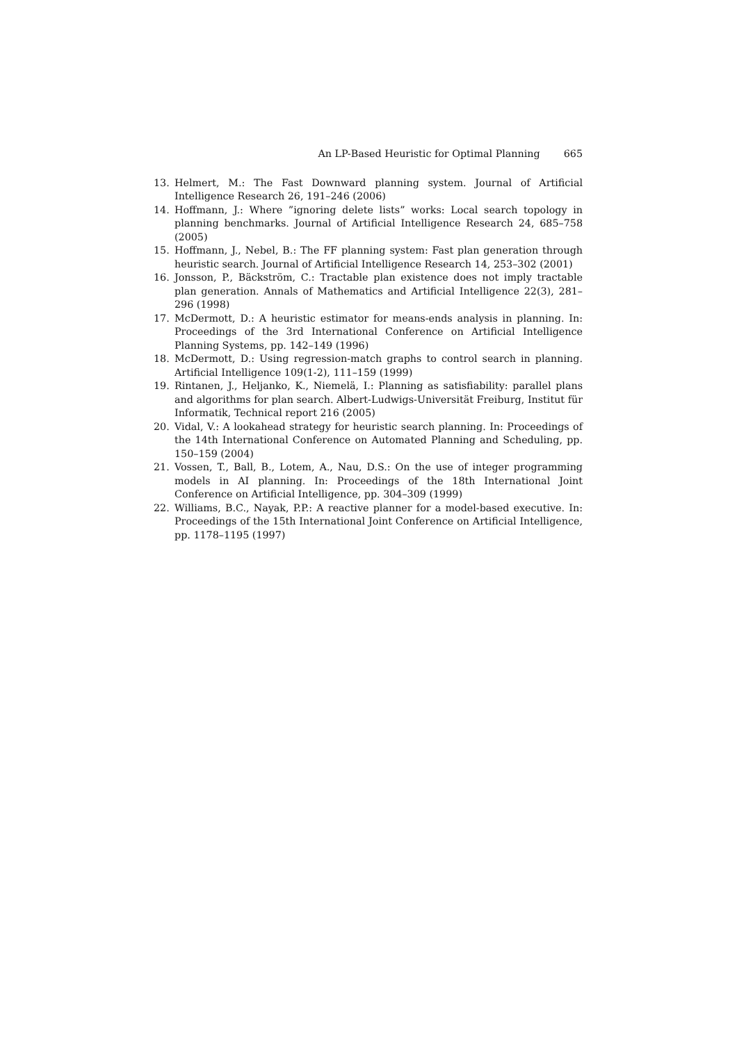An LP-Based Heuristic for Optimal Planning 665
13. Helmert, M.: The Fast Downward planning system. Journal of Artificial Intelligence Research 26, 191–246 (2006)
14. Hoffmann, J.: Where ”ignoring delete lists” works: Local search topology in planning benchmarks. Journal of Artificial Intelligence Research 24, 685–758 (2005)
15. Hoffmann, J., Nebel, B.: The FF planning system: Fast plan generation through heuristic search. Journal of Artificial Intelligence Research 14, 253–302 (2001)
16. Jonsson, P., Bäckström, C.: Tractable plan existence does not imply tractable plan generation. Annals of Mathematics and Artificial Intelligence 22(3), 281–296 (1998)
17. McDermott, D.: A heuristic estimator for means-ends analysis in planning. In: Proceedings of the 3rd International Conference on Artificial Intelligence Planning Systems, pp. 142–149 (1996)
18. McDermott, D.: Using regression-match graphs to control search in planning. Artificial Intelligence 109(1-2), 111–159 (1999)
19. Rintanen, J., Heljanko, K., Niemelä, I.: Planning as satisfiability: parallel plans and algorithms for plan search. Albert-Ludwigs-Universität Freiburg, Institut für Informatik, Technical report 216 (2005)
20. Vidal, V.: A lookahead strategy for heuristic search planning. In: Proceedings of the 14th International Conference on Automated Planning and Scheduling, pp. 150–159 (2004)
21. Vossen, T., Ball, B., Lotem, A., Nau, D.S.: On the use of integer programming models in AI planning. In: Proceedings of the 18th International Joint Conference on Artificial Intelligence, pp. 304–309 (1999)
22. Williams, B.C., Nayak, P.P.: A reactive planner for a model-based executive. In: Proceedings of the 15th International Joint Conference on Artificial Intelligence, pp. 1178–1195 (1997)